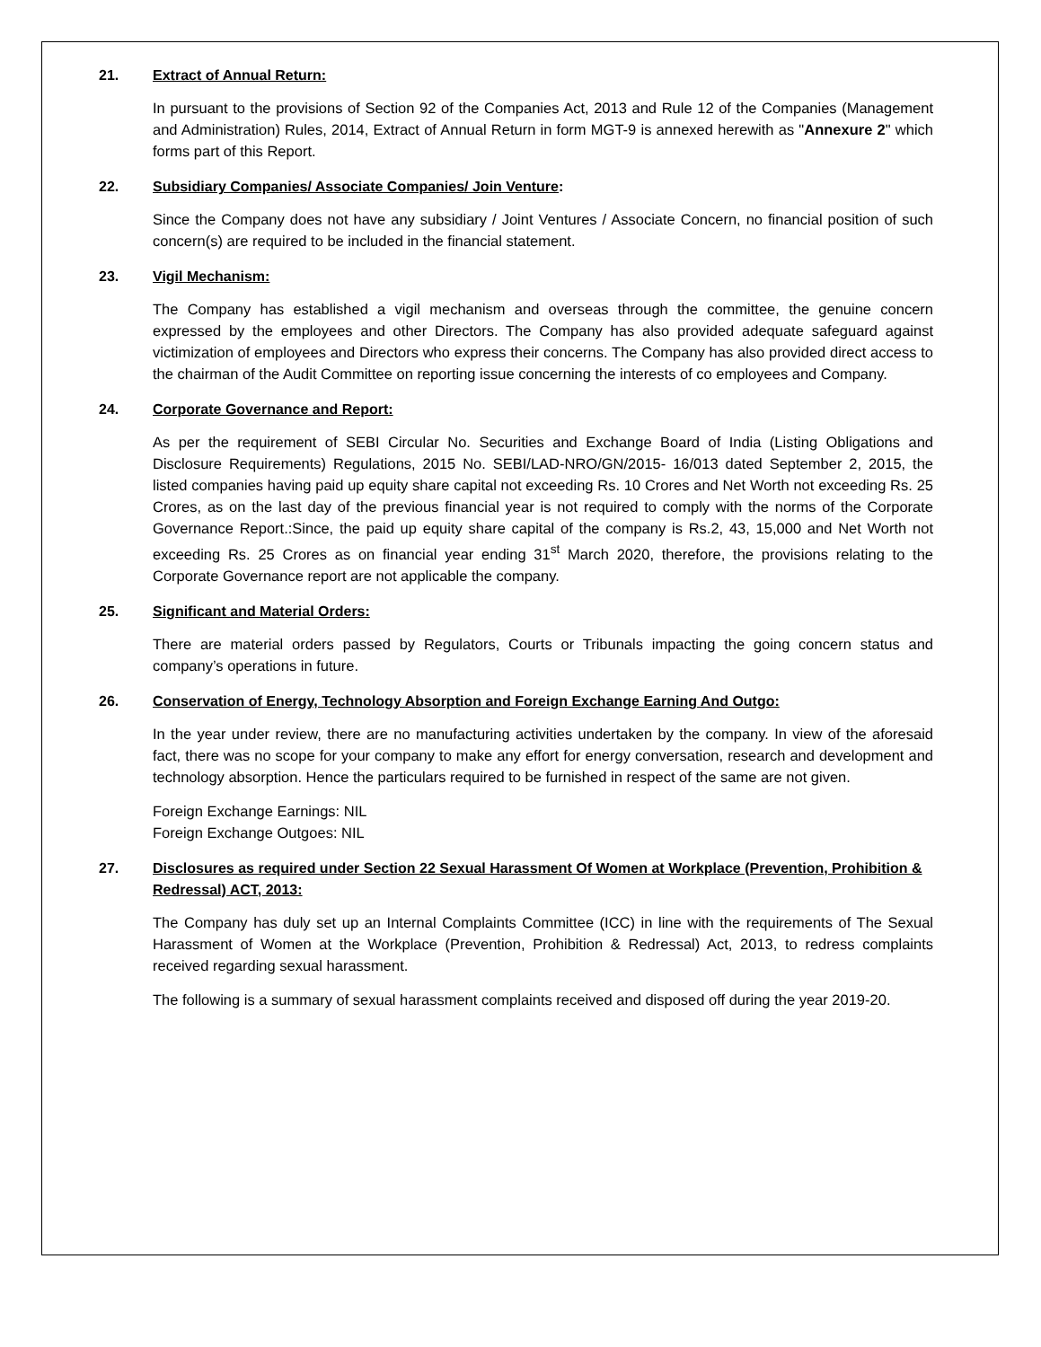21. Extract of Annual Return:
In pursuant to the provisions of Section 92 of the Companies Act, 2013 and Rule 12 of the Companies (Management and Administration) Rules, 2014, Extract of Annual Return in form MGT-9 is annexed herewith as "Annexure 2" which forms part of this Report.
22. Subsidiary Companies/ Associate Companies/ Join Venture:
Since the Company does not have any subsidiary / Joint Ventures / Associate Concern, no financial position of such concern(s) are required to be included in the financial statement.
23. Vigil Mechanism:
The Company has established a vigil mechanism and overseas through the committee, the genuine concern expressed by the employees and other Directors. The Company has also provided adequate safeguard against victimization of employees and Directors who express their concerns. The Company has also provided direct access to the chairman of the Audit Committee on reporting issue concerning the interests of co employees and Company.
24. Corporate Governance and Report:
As per the requirement of SEBI Circular No. Securities and Exchange Board of India (Listing Obligations and Disclosure Requirements) Regulations, 2015 No. SEBI/LAD-NRO/GN/2015- 16/013 dated September 2, 2015, the listed companies having paid up equity share capital not exceeding Rs. 10 Crores and Net Worth not exceeding Rs. 25 Crores, as on the last day of the previous financial year is not required to comply with the norms of the Corporate Governance Report.:Since, the paid up equity share capital of the company is Rs.2, 43, 15,000 and Net Worth not exceeding Rs. 25 Crores as on financial year ending 31<sup>st</sup> March 2020, therefore, the provisions relating to the Corporate Governance report are not applicable the company.
25. Significant and Material Orders:
There are material orders passed by Regulators, Courts or Tribunals impacting the going concern status and company’s operations in future.
26. Conservation of Energy, Technology Absorption and Foreign Exchange Earning And Outgo:
In the year under review, there are no manufacturing activities undertaken by the company. In view of the aforesaid fact, there was no scope for your company to make any effort for energy conversation, research and development and technology absorption. Hence the particulars required to be furnished in respect of the same are not given.
Foreign Exchange Earnings: NIL
Foreign Exchange Outgoes: NIL
27. Disclosures as required under Section 22 Sexual Harassment Of Women at Workplace (Prevention, Prohibition & Redressal) ACT, 2013:
The Company has duly set up an Internal Complaints Committee (ICC) in line with the requirements of The Sexual Harassment of Women at the Workplace (Prevention, Prohibition & Redressal) Act, 2013, to redress complaints received regarding sexual harassment.
The following is a summary of sexual harassment complaints received and disposed off during the year 2019-20.